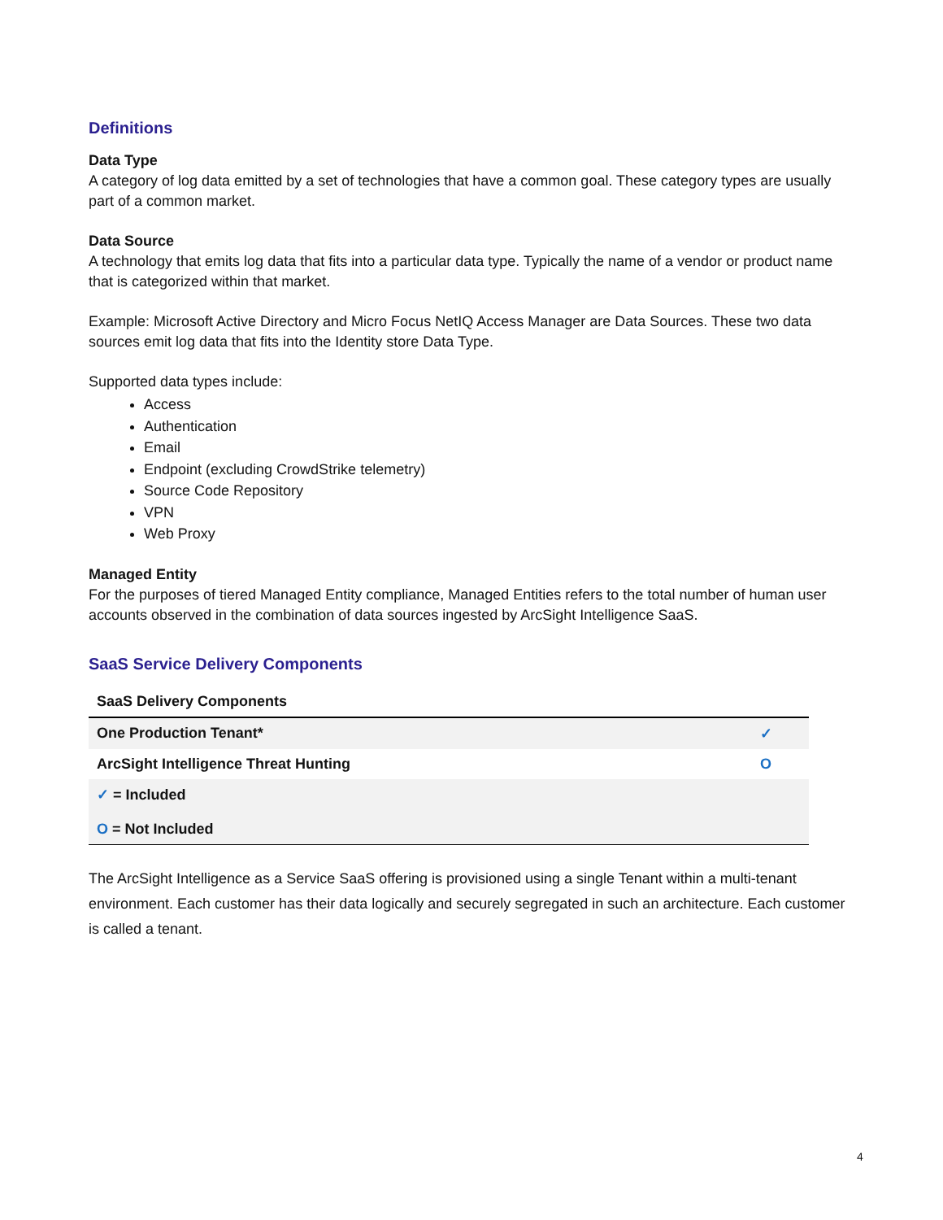Definitions
Data Type
A category of log data emitted by a set of technologies that have a common goal. These category types are usually part of a common market.
Data Source
A technology that emits log data that fits into a particular data type. Typically the name of a vendor or product name that is categorized within that market.
Example: Microsoft Active Directory and Micro Focus NetIQ Access Manager are Data Sources. These two data sources emit log data that fits into the Identity store Data Type.
Supported data types include:
Access
Authentication
Email
Endpoint (excluding CrowdStrike telemetry)
Source Code Repository
VPN
Web Proxy
Managed Entity
For the purposes of tiered Managed Entity compliance, Managed Entities refers to the total number of human user accounts observed in the combination of data sources ingested by ArcSight Intelligence SaaS.
SaaS Service Delivery Components
| SaaS Delivery Components | |
| --- | --- |
| One Production Tenant* | ✓ |
| ArcSight Intelligence Threat Hunting | O |
| ✓ = Included O = Not Included | |
The ArcSight Intelligence as a Service SaaS offering is provisioned using a single Tenant within a multi-tenant environment. Each customer has their data logically and securely segregated in such an architecture. Each customer is called a tenant.
4